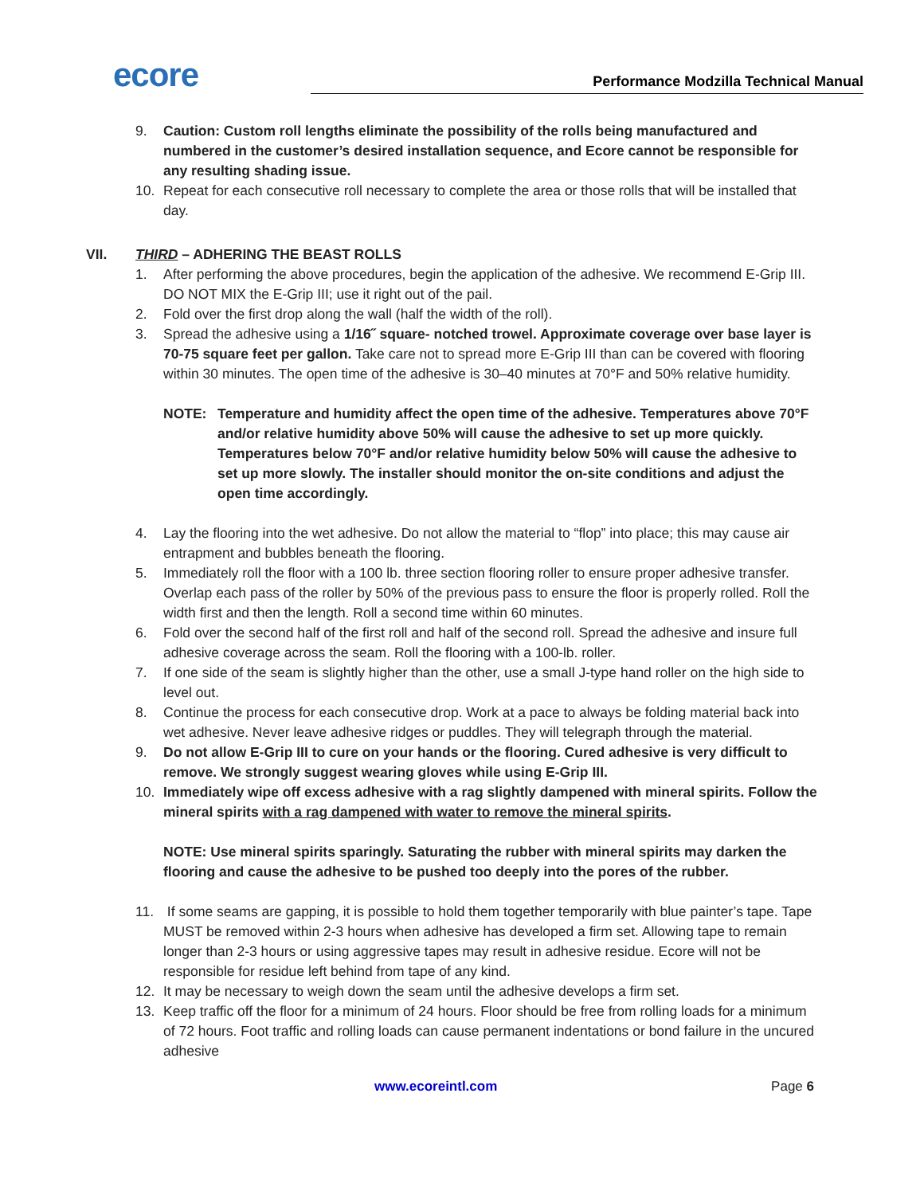ecore
Performance Modzilla Technical Manual
9. Caution: Custom roll lengths eliminate the possibility of the rolls being manufactured and numbered in the customer’s desired installation sequence, and Ecore cannot be responsible for any resulting shading issue.
10. Repeat for each consecutive roll necessary to complete the area or those rolls that will be installed that day.
VII. THIRD – ADHERING THE BEAST ROLLS
1. After performing the above procedures, begin the application of the adhesive. We recommend E-Grip III. DO NOT MIX the E-Grip III; use it right out of the pail.
2. Fold over the first drop along the wall (half the width of the roll).
3. Spread the adhesive using a 1/16˝ square- notched trowel. Approximate coverage over base layer is 70-75 square feet per gallon. Take care not to spread more E-Grip III than can be covered with flooring within 30 minutes. The open time of the adhesive is 30–40 minutes at 70°F and 50% relative humidity.
NOTE: Temperature and humidity affect the open time of the adhesive. Temperatures above 70°F and/or relative humidity above 50% will cause the adhesive to set up more quickly. Temperatures below 70°F and/or relative humidity below 50% will cause the adhesive to set up more slowly. The installer should monitor the on-site conditions and adjust the open time accordingly.
4. Lay the flooring into the wet adhesive. Do not allow the material to “flop” into place; this may cause air entrapment and bubbles beneath the flooring.
5. Immediately roll the floor with a 100 lb. three section flooring roller to ensure proper adhesive transfer. Overlap each pass of the roller by 50% of the previous pass to ensure the floor is properly rolled. Roll the width first and then the length. Roll a second time within 60 minutes.
6. Fold over the second half of the first roll and half of the second roll. Spread the adhesive and insure full adhesive coverage across the seam. Roll the flooring with a 100-lb. roller.
7. If one side of the seam is slightly higher than the other, use a small J-type hand roller on the high side to level out.
8. Continue the process for each consecutive drop. Work at a pace to always be folding material back into wet adhesive. Never leave adhesive ridges or puddles. They will telegraph through the material.
9. Do not allow E-Grip III to cure on your hands or the flooring. Cured adhesive is very difficult to remove. We strongly suggest wearing gloves while using E-Grip III.
10. Immediately wipe off excess adhesive with a rag slightly dampened with mineral spirits. Follow the mineral spirits with a rag dampened with water to remove the mineral spirits.
NOTE: Use mineral spirits sparingly. Saturating the rubber with mineral spirits may darken the flooring and cause the adhesive to be pushed too deeply into the pores of the rubber.
11. If some seams are gapping, it is possible to hold them together temporarily with blue painter’s tape. Tape MUST be removed within 2-3 hours when adhesive has developed a firm set. Allowing tape to remain longer than 2-3 hours or using aggressive tapes may result in adhesive residue. Ecore will not be responsible for residue left behind from tape of any kind.
12. It may be necessary to weigh down the seam until the adhesive develops a firm set.
13. Keep traffic off the floor for a minimum of 24 hours. Floor should be free from rolling loads for a minimum of 72 hours. Foot traffic and rolling loads can cause permanent indentations or bond failure in the uncured adhesive
www.ecoreintl.com Page 6